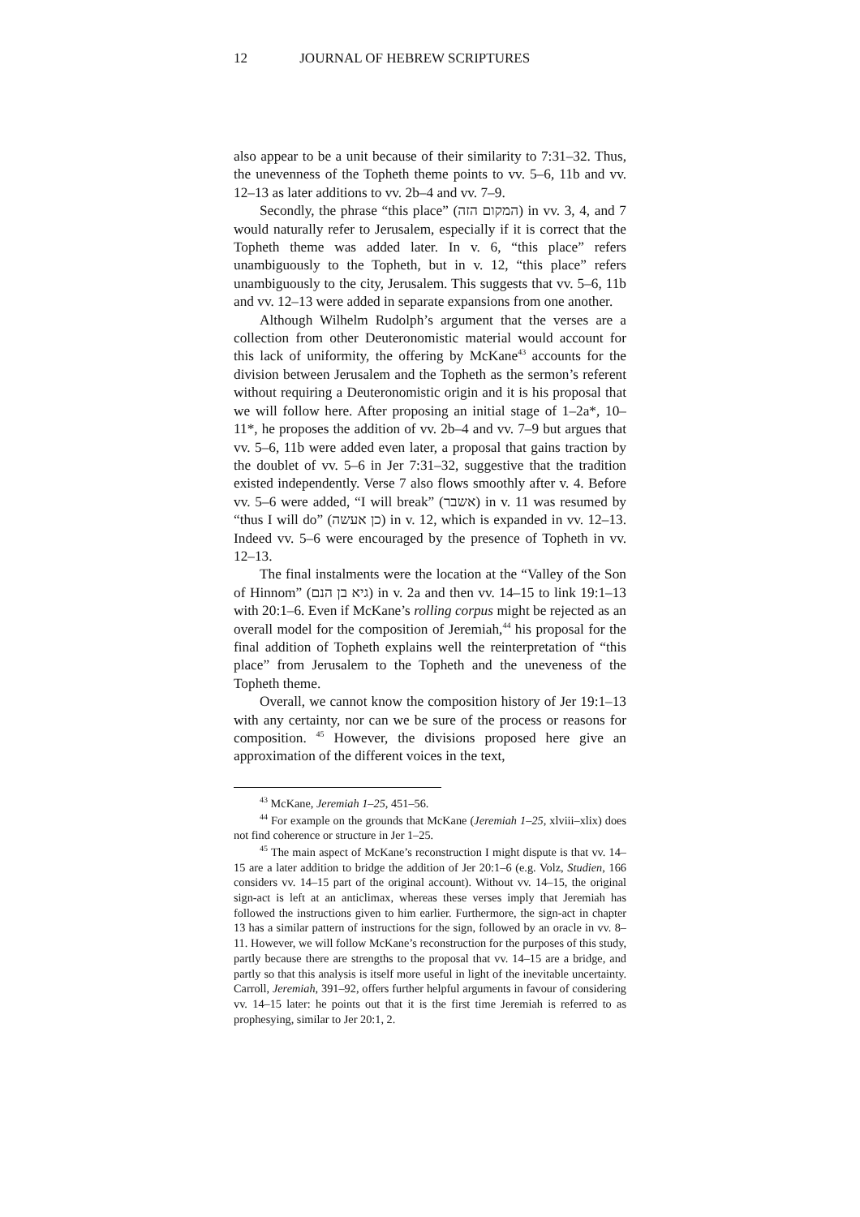12 JOURNAL OF HEBREW SCRIPTURES
also appear to be a unit because of their similarity to 7:31–32. Thus, the unevenness of the Topheth theme points to vv. 5–6, 11b and vv. 12–13 as later additions to vv. 2b–4 and vv. 7–9.
Secondly, the phrase “this place” (המקום הזה) in vv. 3, 4, and 7 would naturally refer to Jerusalem, especially if it is correct that the Topheth theme was added later. In v. 6, “this place” refers unambiguously to the Topheth, but in v. 12, “this place” refers unambiguously to the city, Jerusalem. This suggests that vv. 5–6, 11b and vv. 12–13 were added in separate expansions from one another.
Although Wilhelm Rudolph’s argument that the verses are a collection from other Deuteronomistic material would account for this lack of uniformity, the offering by McKane<sup>43</sup> accounts for the division between Jerusalem and the Topheth as the sermon’s referent without requiring a Deuteronomistic origin and it is his proposal that we will follow here. After proposing an initial stage of 1–2a*, 10–11*, he proposes the addition of vv. 2b–4 and vv. 7–9 but argues that vv. 5–6, 11b were added even later, a proposal that gains traction by the doublet of vv. 5–6 in Jer 7:31–32, suggestive that the tradition existed independently. Verse 7 also flows smoothly after v. 4. Before vv. 5–6 were added, “I will break” (אשבר) in v. 11 was resumed by “thus I will do” (כן אעשה) in v. 12, which is expanded in vv. 12–13. Indeed vv. 5–6 were encouraged by the presence of Topheth in vv. 12–13.
The final instalments were the location at the “Valley of the Son of Hinnom” (גיא בן הנם) in v. 2a and then vv. 14–15 to link 19:1–13 with 20:1–6. Even if McKane’s rolling corpus might be rejected as an overall model for the composition of Jeremiah,<sup>44</sup> his proposal for the final addition of Topheth explains well the reinterpretation of “this place” from Jerusalem to the Topheth and the uneveness of the Topheth theme.
Overall, we cannot know the composition history of Jer 19:1–13 with any certainty, nor can we be sure of the process or reasons for composition. <sup>45</sup> However, the divisions proposed here give an approximation of the different voices in the text,
<sup>43</sup> McKane, Jeremiah 1–25, 451–56.
<sup>44</sup> For example on the grounds that McKane (Jeremiah 1–25, xlviii–xlix) does not find coherence or structure in Jer 1–25.
<sup>45</sup> The main aspect of McKane’s reconstruction I might dispute is that vv. 14–15 are a later addition to bridge the addition of Jer 20:1–6 (e.g. Volz, Studien, 166 considers vv. 14–15 part of the original account). Without vv. 14–15, the original sign-act is left at an anticlimax, whereas these verses imply that Jeremiah has followed the instructions given to him earlier. Furthermore, the sign-act in chapter 13 has a similar pattern of instructions for the sign, followed by an oracle in vv. 8–11. However, we will follow McKane’s reconstruction for the purposes of this study, partly because there are strengths to the proposal that vv. 14–15 are a bridge, and partly so that this analysis is itself more useful in light of the inevitable uncertainty. Carroll, Jeremiah, 391–92, offers further helpful arguments in favour of considering vv. 14–15 later: he points out that it is the first time Jeremiah is referred to as prophesying, similar to Jer 20:1, 2.